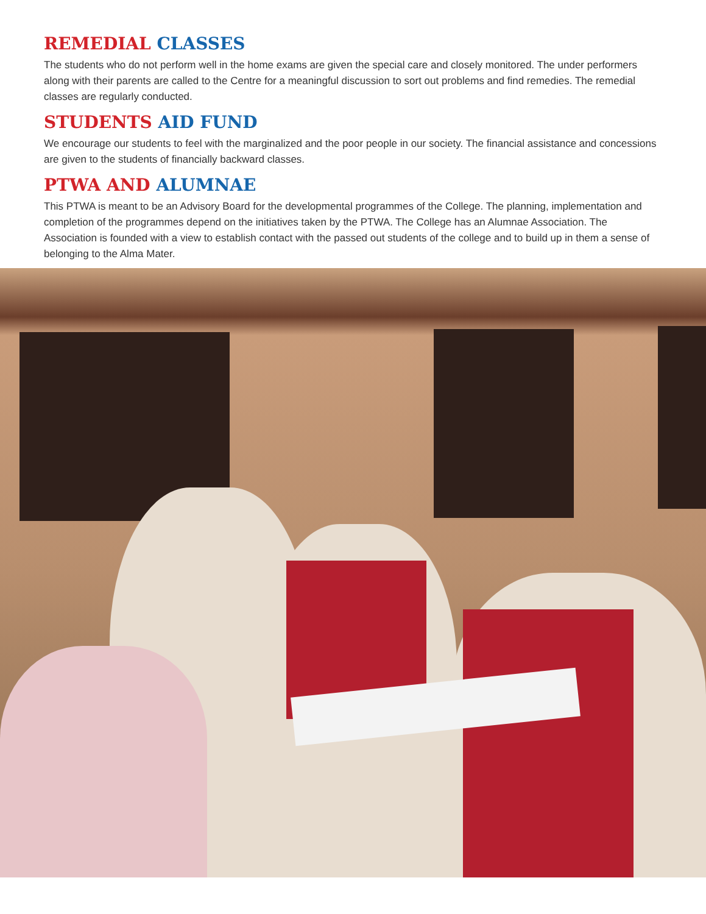REMEDIAL CLASSES
The students who do not perform well in the home exams are given the special care and closely monitored. The under performers along with their parents are called to the Centre for a meaningful discussion to sort out problems and find remedies. The remedial classes are regularly conducted.
STUDENTS AID FUND
We encourage our students to feel with the marginalized and the poor people in our society. The financial assistance and concessions are given to the students of financially backward classes.
PTWA AND ALUMNAE
This PTWA is meant to be an Advisory Board for the developmental programmes of the College. The planning, implementation and completion of the programmes depend on the initiatives taken by the PTWA. The College has an Alumnae Association. The Association is founded with a view to establish contact with the passed out students of the college and to build up in them a sense of belonging to the Alma Mater.